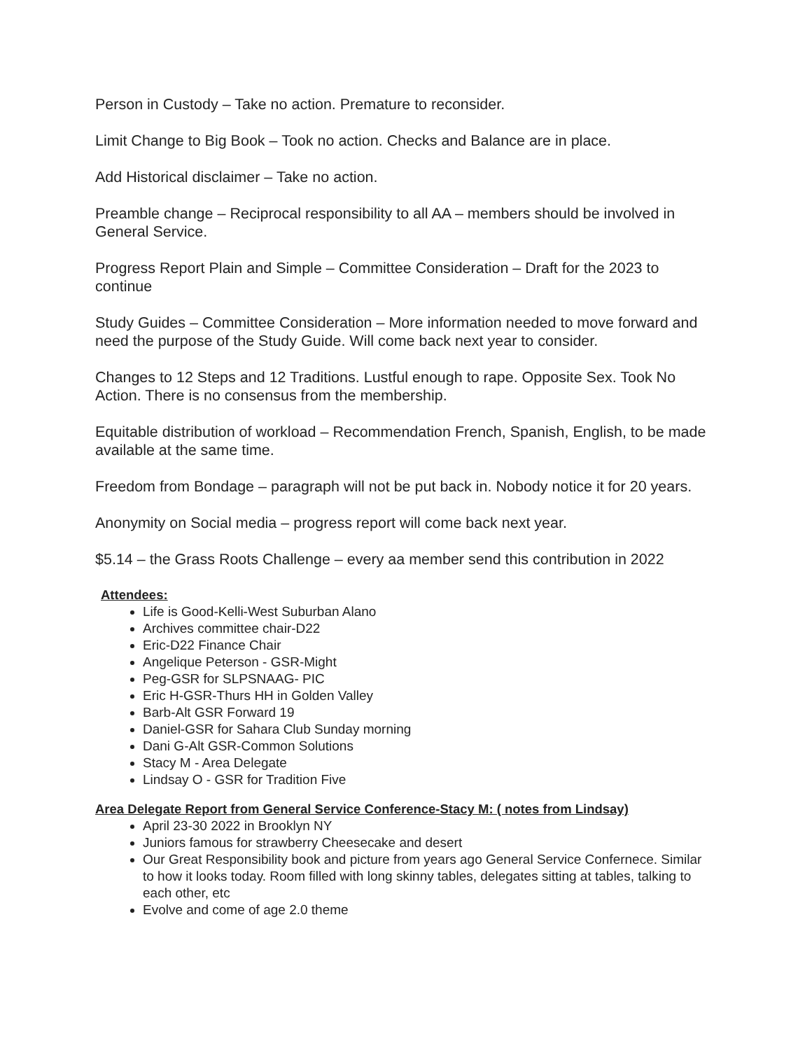Person in Custody – Take no action. Premature to reconsider.
Limit Change to Big Book – Took no action. Checks and Balance are in place.
Add Historical disclaimer – Take no action.
Preamble change – Reciprocal responsibility to all AA – members should be involved in General Service.
Progress Report Plain and Simple – Committee Consideration – Draft for the 2023 to continue
Study Guides – Committee Consideration – More information needed to move forward and need the purpose of the Study Guide. Will come back next year to consider.
Changes to 12 Steps and 12 Traditions. Lustful enough to rape. Opposite Sex. Took No Action. There is no consensus from the membership.
Equitable distribution of workload – Recommendation French, Spanish, English, to be made available at the same time.
Freedom from Bondage – paragraph will not be put back in. Nobody notice it for 20 years.
Anonymity on Social media – progress report will come back next year.
$5.14 – the Grass Roots Challenge – every aa member send this contribution in 2022
Attendees:
Life is Good-Kelli-West Suburban Alano
Archives committee chair-D22
Eric-D22 Finance Chair
Angelique Peterson - GSR-Might
Peg-GSR for SLPSNAAG- PIC
Eric H-GSR-Thurs HH in Golden Valley
Barb-Alt GSR Forward 19
Daniel-GSR for Sahara Club Sunday morning
Dani G-Alt GSR-Common Solutions
Stacy M - Area Delegate
Lindsay O - GSR for Tradition Five
Area Delegate Report from General Service Conference-Stacy M: ( notes from Lindsay)
April 23-30 2022 in Brooklyn NY
Juniors famous for strawberry Cheesecake and desert
Our Great Responsibility book and picture from years ago General Service Confernece. Similar to how it looks today. Room filled with long skinny tables, delegates sitting at tables, talking to each other, etc
Evolve and come of age 2.0 theme